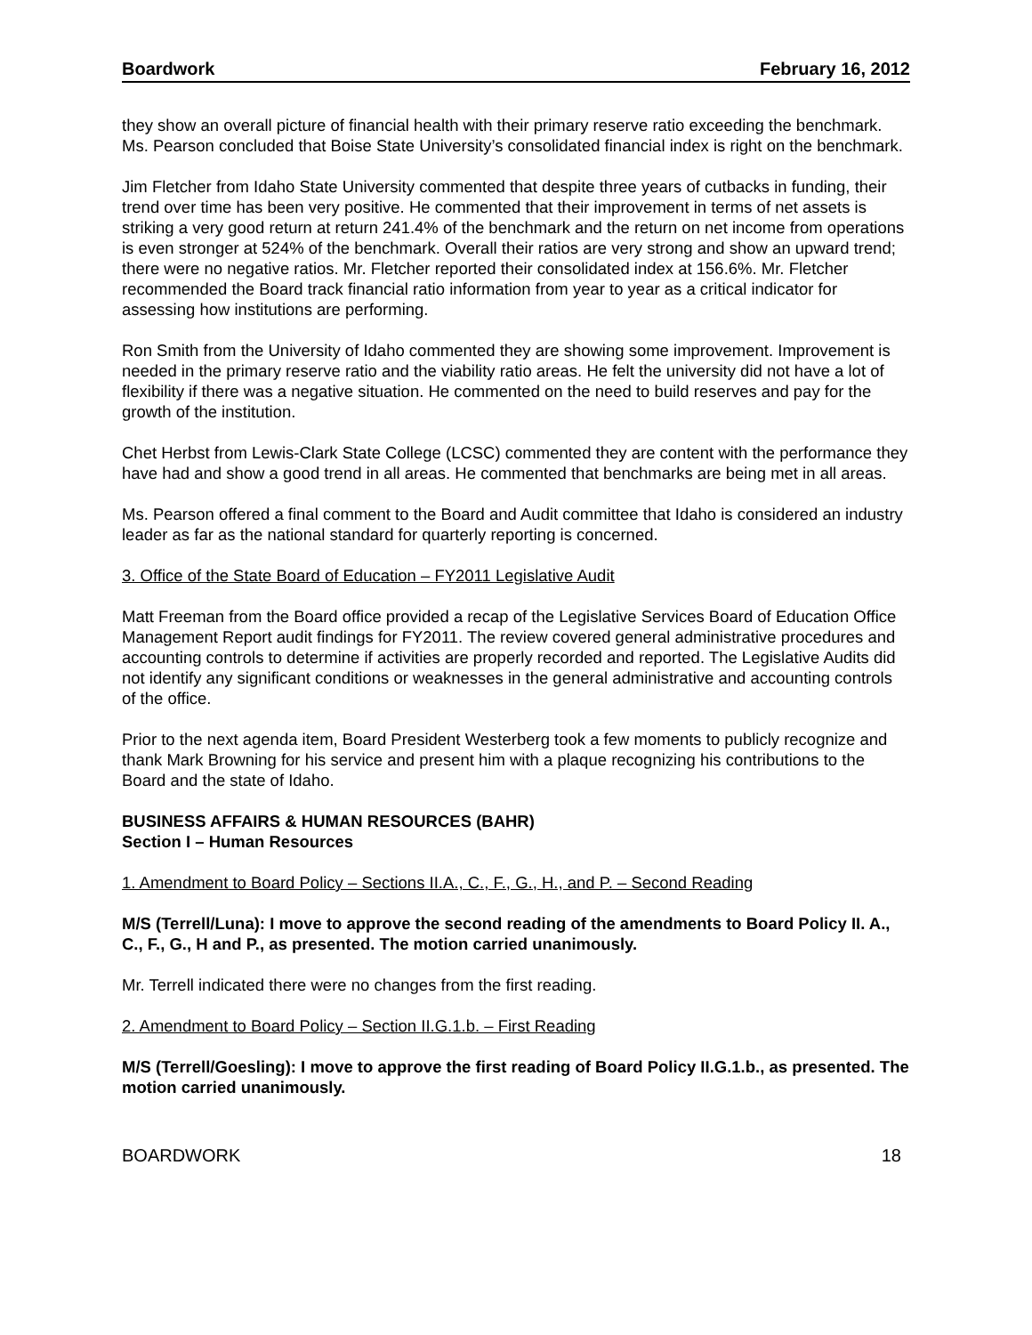Boardwork February 16, 2012
they show an overall picture of financial health with their primary reserve ratio exceeding the benchmark. Ms. Pearson concluded that Boise State University’s consolidated financial index is right on the benchmark.
Jim Fletcher from Idaho State University commented that despite three years of cutbacks in funding, their trend over time has been very positive. He commented that their improvement in terms of net assets is striking a very good return at return 241.4% of the benchmark and the return on net income from operations is even stronger at 524% of the benchmark. Overall their ratios are very strong and show an upward trend; there were no negative ratios. Mr. Fletcher reported their consolidated index at 156.6%. Mr. Fletcher recommended the Board track financial ratio information from year to year as a critical indicator for assessing how institutions are performing.
Ron Smith from the University of Idaho commented they are showing some improvement. Improvement is needed in the primary reserve ratio and the viability ratio areas. He felt the university did not have a lot of flexibility if there was a negative situation. He commented on the need to build reserves and pay for the growth of the institution.
Chet Herbst from Lewis-Clark State College (LCSC) commented they are content with the performance they have had and show a good trend in all areas. He commented that benchmarks are being met in all areas.
Ms. Pearson offered a final comment to the Board and Audit committee that Idaho is considered an industry leader as far as the national standard for quarterly reporting is concerned.
3. Office of the State Board of Education – FY2011 Legislative Audit
Matt Freeman from the Board office provided a recap of the Legislative Services Board of Education Office Management Report audit findings for FY2011. The review covered general administrative procedures and accounting controls to determine if activities are properly recorded and reported. The Legislative Audits did not identify any significant conditions or weaknesses in the general administrative and accounting controls of the office.
Prior to the next agenda item, Board President Westerberg took a few moments to publicly recognize and thank Mark Browning for his service and present him with a plaque recognizing his contributions to the Board and the state of Idaho.
BUSINESS AFFAIRS & HUMAN RESOURCES (BAHR)
Section I – Human Resources
1. Amendment to Board Policy – Sections II.A., C., F., G., H., and P. – Second Reading
M/S (Terrell/Luna): I move to approve the second reading of the amendments to Board Policy II. A., C., F., G., H and P., as presented. The motion carried unanimously.
Mr. Terrell indicated there were no changes from the first reading.
2. Amendment to Board Policy – Section II.G.1.b. – First Reading
M/S (Terrell/Goesling): I move to approve the first reading of Board Policy II.G.1.b., as presented. The motion carried unanimously.
BOARDWORK 18